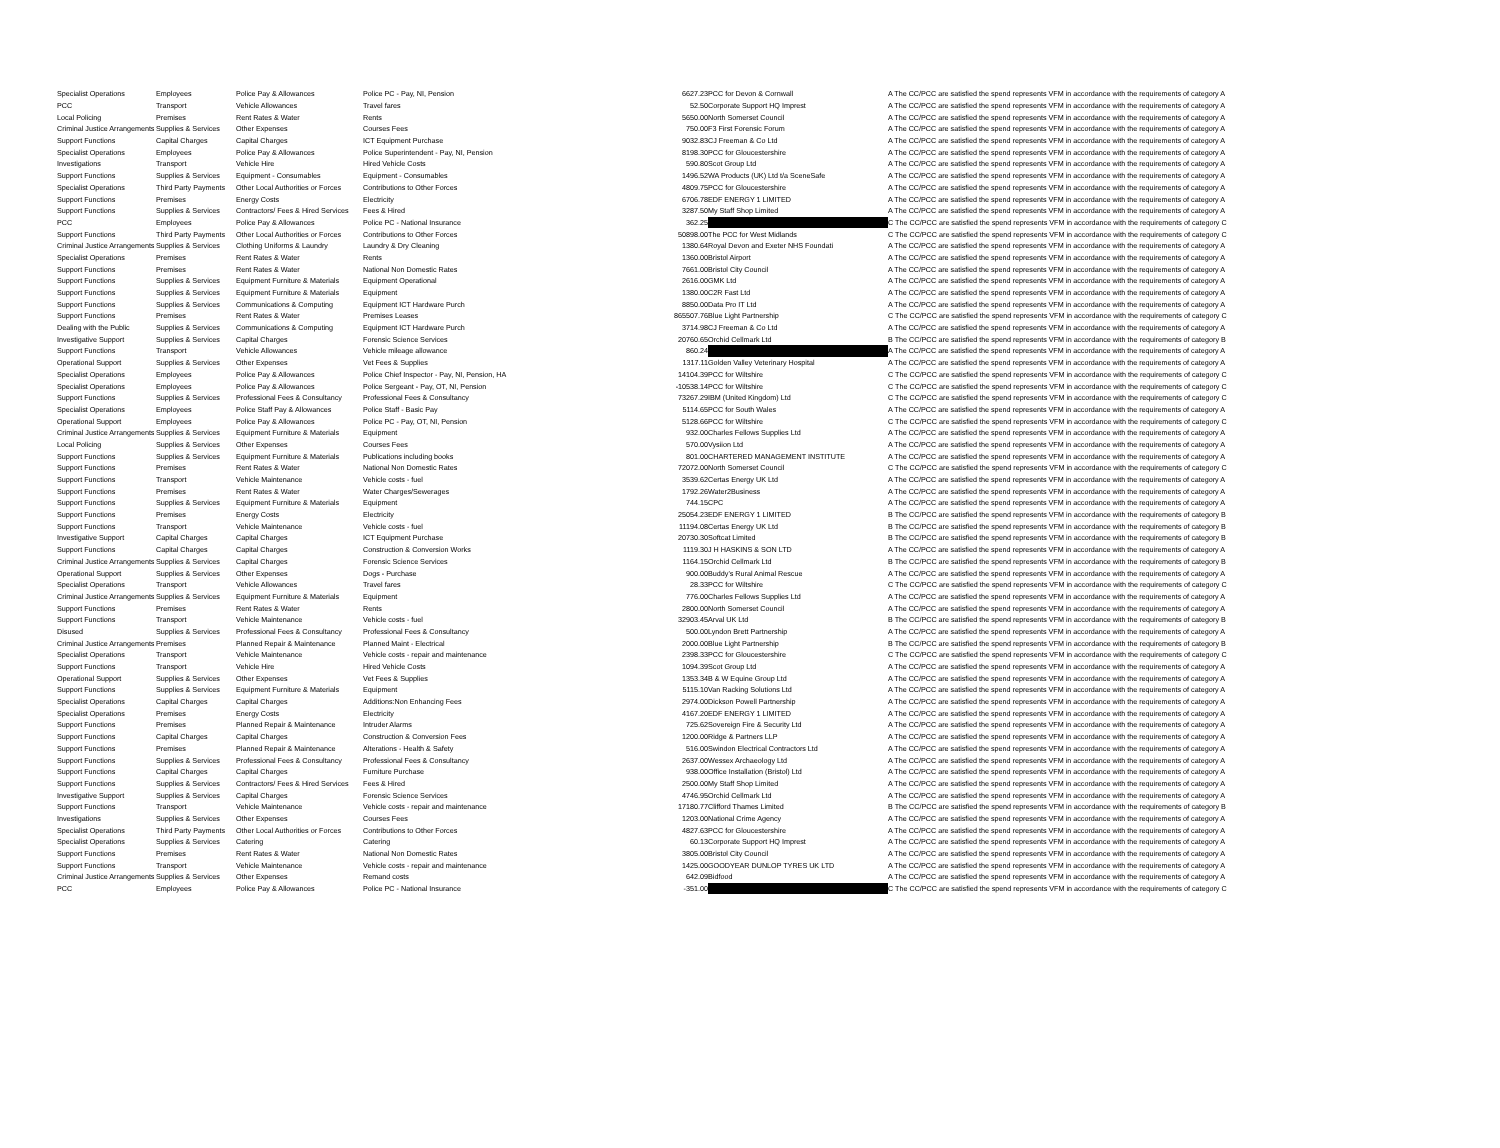| Specialist Operations | Employees | Police Pay & Allowances | Police PC - Pay, NI, Pension | 6627.23 | PCC for Devon & Cornwall | A The CC/PCC are satisfied the spend represents VFM in accordance with the requirements of category A |
| PCC | Transport | Vehicle Allowances | Travel fares | 52.50 | Corporate Support HQ Imprest | A The CC/PCC are satisfied the spend represents VFM in accordance with the requirements of category A |
| Local Policing | Premises | Rent Rates & Water | Rents | 5650.00 | North Somerset Council | A The CC/PCC are satisfied the spend represents VFM in accordance with the requirements of category A |
| Criminal Justice Arrangements | Supplies & Services | Other Expenses | Courses Fees | 750.00 | F3 First Forensic Forum | A The CC/PCC are satisfied the spend represents VFM in accordance with the requirements of category A |
| Support Functions | Capital Charges | Capital Charges | ICT Equipment Purchase | 9032.83 | CJ Freeman & Co Ltd | A The CC/PCC are satisfied the spend represents VFM in accordance with the requirements of category A |
| Specialist Operations | Employees | Police Pay & Allowances | Police Superintendent - Pay, NI, Pension | 8198.30 | PCC for Gloucestershire | A The CC/PCC are satisfied the spend represents VFM in accordance with the requirements of category A |
| Investigations | Transport | Vehicle Hire | Hired Vehicle Costs | 590.80 | Scot Group Ltd | A The CC/PCC are satisfied the spend represents VFM in accordance with the requirements of category A |
| Support Functions | Supplies & Services | Equipment - Consumables | Equipment - Consumables | 1496.52 | WA Products (UK) Ltd t/a SceneSafe | A The CC/PCC are satisfied the spend represents VFM in accordance with the requirements of category A |
| Specialist Operations | Third Party Payments | Other Local Authorities or Forces | Contributions to Other Forces | 4809.75 | PCC for Gloucestershire | A The CC/PCC are satisfied the spend represents VFM in accordance with the requirements of category A |
| Support Functions | Premises | Energy Costs | Electricity | 6706.78 | EDF ENERGY 1 LIMITED | A The CC/PCC are satisfied the spend represents VFM in accordance with the requirements of category A |
| Support Functions | Supplies & Services | Contractors/ Fees & Hired Services | Fees & Hired | 3287.50 | My Staff Shop Limited | A The CC/PCC are satisfied the spend represents VFM in accordance with the requirements of category A |
| PCC | Employees | Police Pay & Allowances | Police PC - National Insurance | 362.25 | | C The CC/PCC are satisfied the spend represents VFM in accordance with the requirements of category C |
| Support Functions | Third Party Payments | Other Local Authorities or Forces | Contributions to Other Forces | 50898.00 | The PCC for West Midlands | C The CC/PCC are satisfied the spend represents VFM in accordance with the requirements of category C |
| Criminal Justice Arrangements | Supplies & Services | Clothing Uniforms & Laundry | Laundry & Dry Cleaning | 1380.64 | Royal Devon and Exeter NHS Foundati | A The CC/PCC are satisfied the spend represents VFM in accordance with the requirements of category A |
| Specialist Operations | Premises | Rent Rates & Water | Rents | 1360.00 | Bristol Airport | A The CC/PCC are satisfied the spend represents VFM in accordance with the requirements of category A |
| Support Functions | Premises | Rent Rates & Water | National Non Domestic Rates | 7661.00 | Bristol City Council | A The CC/PCC are satisfied the spend represents VFM in accordance with the requirements of category A |
| Support Functions | Supplies & Services | Equipment Furniture & Materials | Equipment Operational | 2616.00 | GMK Ltd | A The CC/PCC are satisfied the spend represents VFM in accordance with the requirements of category A |
| Support Functions | Supplies & Services | Equipment Furniture & Materials | Equipment | 1380.00 | C2R Fast Ltd | A The CC/PCC are satisfied the spend represents VFM in accordance with the requirements of category A |
| Support Functions | Supplies & Services | Communications & Computing | Equipment ICT Hardware Purch | 8850.00 | Data Pro IT Ltd | A The CC/PCC are satisfied the spend represents VFM in accordance with the requirements of category A |
| Support Functions | Premises | Rent Rates & Water | Premises Leases | 865507.76 | Blue Light Partnership | C The CC/PCC are satisfied the spend represents VFM in accordance with the requirements of category C |
| Dealing with the Public | Supplies & Services | Communications & Computing | Equipment ICT Hardware Purch | 3714.98 | CJ Freeman & Co Ltd | A The CC/PCC are satisfied the spend represents VFM in accordance with the requirements of category A |
| Investigative Support | Supplies & Services | Capital Charges | Forensic Science Services | 20760.65 | Orchid Cellmark Ltd | B The CC/PCC are satisfied the spend represents VFM in accordance with the requirements of category B |
| Support Functions | Transport | Vehicle Allowances | Vehicle mileage allowance | 860.24 | | A The CC/PCC are satisfied the spend represents VFM in accordance with the requirements of category A |
| Operational Support | Supplies & Services | Other Expenses | Vet Fees & Supplies | 1317.11 | Golden Valley Veterinary Hospital | A The CC/PCC are satisfied the spend represents VFM in accordance with the requirements of category A |
| Specialist Operations | Employees | Police Pay & Allowances | Police Chief Inspector - Pay, NI, Pension, HA | 14104.39 | PCC for Wiltshire | C The CC/PCC are satisfied the spend represents VFM in accordance with the requirements of category C |
| Specialist Operations | Employees | Police Pay & Allowances | Police Sergeant - Pay, OT, NI, Pension | -10538.14 | PCC for Wiltshire | C The CC/PCC are satisfied the spend represents VFM in accordance with the requirements of category C |
| Support Functions | Supplies & Services | Professional Fees & Consultancy | Professional Fees & Consultancy | 73267.29 | IBM (United Kingdom) Ltd | C The CC/PCC are satisfied the spend represents VFM in accordance with the requirements of category C |
| Specialist Operations | Employees | Police Staff Pay & Allowances | Police Staff - Basic Pay | 5114.65 | PCC for South Wales | A The CC/PCC are satisfied the spend represents VFM in accordance with the requirements of category A |
| Operational Support | Employees | Police Pay & Allowances | Police PC - Pay, OT, NI, Pension | 5128.66 | PCC for Wiltshire | C The CC/PCC are satisfied the spend represents VFM in accordance with the requirements of category C |
| Criminal Justice Arrangements | Supplies & Services | Equipment Furniture & Materials | Equipment | 932.00 | Charles Fellows Supplies Ltd | A The CC/PCC are satisfied the spend represents VFM in accordance with the requirements of category A |
| Local Policing | Supplies & Services | Other Expenses | Courses Fees | 570.00 | Vysiion Ltd | A The CC/PCC are satisfied the spend represents VFM in accordance with the requirements of category A |
| Support Functions | Supplies & Services | Equipment Furniture & Materials | Publications including books | 801.00 | CHARTERED MANAGEMENT INSTITUTE | A The CC/PCC are satisfied the spend represents VFM in accordance with the requirements of category A |
| Support Functions | Premises | Rent Rates & Water | National Non Domestic Rates | 72072.00 | North Somerset Council | C The CC/PCC are satisfied the spend represents VFM in accordance with the requirements of category C |
| Support Functions | Transport | Vehicle Maintenance | Vehicle costs - fuel | 3539.62 | Certas Energy UK Ltd | A The CC/PCC are satisfied the spend represents VFM in accordance with the requirements of category A |
| Support Functions | Premises | Rent Rates & Water | Water Charges/Sewerages | 1792.26 | Water2Business | A The CC/PCC are satisfied the spend represents VFM in accordance with the requirements of category A |
| Support Functions | Supplies & Services | Equipment Furniture & Materials | Equipment | 744.15 | CPC | A The CC/PCC are satisfied the spend represents VFM in accordance with the requirements of category A |
| Support Functions | Premises | Energy Costs | Electricity | 25054.23 | EDF ENERGY 1 LIMITED | B The CC/PCC are satisfied the spend represents VFM in accordance with the requirements of category B |
| Support Functions | Transport | Vehicle Maintenance | Vehicle costs - fuel | 11194.08 | Certas Energy UK Ltd | B The CC/PCC are satisfied the spend represents VFM in accordance with the requirements of category B |
| Investigative Support | Capital Charges | Capital Charges | ICT Equipment Purchase | 20730.30 | Softcat Limited | B The CC/PCC are satisfied the spend represents VFM in accordance with the requirements of category B |
| Support Functions | Capital Charges | Capital Charges | Construction & Conversion Works | 1119.30 | J H HASKINS & SON LTD | A The CC/PCC are satisfied the spend represents VFM in accordance with the requirements of category A |
| Criminal Justice Arrangements | Supplies & Services | Capital Charges | Forensic Science Services | 1164.15 | Orchid Cellmark Ltd | B The CC/PCC are satisfied the spend represents VFM in accordance with the requirements of category B |
| Operational Support | Supplies & Services | Other Expenses | Dogs - Purchase | 900.00 | Buddy's Rural Animal Rescue | A The CC/PCC are satisfied the spend represents VFM in accordance with the requirements of category A |
| Specialist Operations | Transport | Vehicle Allowances | Travel fares | 28.33 | PCC for Wiltshire | C The CC/PCC are satisfied the spend represents VFM in accordance with the requirements of category C |
| Criminal Justice Arrangements | Supplies & Services | Equipment Furniture & Materials | Equipment | 776.00 | Charles Fellows Supplies Ltd | A The CC/PCC are satisfied the spend represents VFM in accordance with the requirements of category A |
| Support Functions | Premises | Rent Rates & Water | Rents | 2800.00 | North Somerset Council | A The CC/PCC are satisfied the spend represents VFM in accordance with the requirements of category A |
| Support Functions | Transport | Vehicle Maintenance | Vehicle costs - fuel | 32903.45 | Arval UK Ltd | B The CC/PCC are satisfied the spend represents VFM in accordance with the requirements of category B |
| Disused | Supplies & Services | Professional Fees & Consultancy | Professional Fees & Consultancy | 500.00 | Lyndon Brett Partnership | A The CC/PCC are satisfied the spend represents VFM in accordance with the requirements of category A |
| Criminal Justice Arrangements | Premises | Planned Repair & Maintenance | Planned Maint - Electrical | 2000.00 | Blue Light Partnership | B The CC/PCC are satisfied the spend represents VFM in accordance with the requirements of category B |
| Specialist Operations | Transport | Vehicle Maintenance | Vehicle costs - repair and maintenance | 2398.33 | PCC for Gloucestershire | C The CC/PCC are satisfied the spend represents VFM in accordance with the requirements of category C |
| Support Functions | Transport | Vehicle Hire | Hired Vehicle Costs | 1094.39 | Scot Group Ltd | A The CC/PCC are satisfied the spend represents VFM in accordance with the requirements of category A |
| Operational Support | Supplies & Services | Other Expenses | Vet Fees & Supplies | 1353.34 | B & W Equine Group Ltd | A The CC/PCC are satisfied the spend represents VFM in accordance with the requirements of category A |
| Support Functions | Supplies & Services | Equipment Furniture & Materials | Equipment | 5115.10 | Van Racking Solutions Ltd | A The CC/PCC are satisfied the spend represents VFM in accordance with the requirements of category A |
| Specialist Operations | Capital Charges | Capital Charges | Additions:Non Enhancing Fees | 2974.00 | Dickson Powell Partnership | A The CC/PCC are satisfied the spend represents VFM in accordance with the requirements of category A |
| Specialist Operations | Premises | Energy Costs | Electricity | 4167.20 | EDF ENERGY 1 LIMITED | A The CC/PCC are satisfied the spend represents VFM in accordance with the requirements of category A |
| Support Functions | Premises | Planned Repair & Maintenance | Intruder Alarms | 725.62 | Sovereign Fire & Security Ltd | A The CC/PCC are satisfied the spend represents VFM in accordance with the requirements of category A |
| Support Functions | Capital Charges | Capital Charges | Construction & Conversion Fees | 1200.00 | Ridge & Partners LLP | A The CC/PCC are satisfied the spend represents VFM in accordance with the requirements of category A |
| Support Functions | Premises | Planned Repair & Maintenance | Alterations - Health & Safety | 516.00 | Swindon Electrical Contractors Ltd | A The CC/PCC are satisfied the spend represents VFM in accordance with the requirements of category A |
| Support Functions | Supplies & Services | Professional Fees & Consultancy | Professional Fees & Consultancy | 2637.00 | Wessex Archaeology Ltd | A The CC/PCC are satisfied the spend represents VFM in accordance with the requirements of category A |
| Support Functions | Capital Charges | Capital Charges | Furniture Purchase | 938.00 | Office Installation (Bristol) Ltd | A The CC/PCC are satisfied the spend represents VFM in accordance with the requirements of category A |
| Support Functions | Supplies & Services | Contractors/ Fees & Hired Services | Fees & Hired | 2500.00 | My Staff Shop Limited | A The CC/PCC are satisfied the spend represents VFM in accordance with the requirements of category A |
| Investigative Support | Supplies & Services | Capital Charges | Forensic Science Services | 4746.95 | Orchid Cellmark Ltd | A The CC/PCC are satisfied the spend represents VFM in accordance with the requirements of category A |
| Support Functions | Transport | Vehicle Maintenance | Vehicle costs - repair and maintenance | 17180.77 | Clifford Thames Limited | B The CC/PCC are satisfied the spend represents VFM in accordance with the requirements of category B |
| Investigations | Supplies & Services | Other Expenses | Courses Fees | 1203.00 | National Crime Agency | A The CC/PCC are satisfied the spend represents VFM in accordance with the requirements of category A |
| Specialist Operations | Third Party Payments | Other Local Authorities or Forces | Contributions to Other Forces | 4827.63 | PCC for Gloucestershire | A The CC/PCC are satisfied the spend represents VFM in accordance with the requirements of category A |
| Specialist Operations | Supplies & Services | Catering | Catering | 60.13 | Corporate Support HQ Imprest | A The CC/PCC are satisfied the spend represents VFM in accordance with the requirements of category A |
| Support Functions | Premises | Rent Rates & Water | National Non Domestic Rates | 3805.00 | Bristol City Council | A The CC/PCC are satisfied the spend represents VFM in accordance with the requirements of category A |
| Support Functions | Transport | Vehicle Maintenance | Vehicle costs - repair and maintenance | 1425.00 | GOODYEAR DUNLOP TYRES UK LTD | A The CC/PCC are satisfied the spend represents VFM in accordance with the requirements of category A |
| Criminal Justice Arrangements | Supplies & Services | Other Expenses | Remand costs | 642.09 | Bidfood | A The CC/PCC are satisfied the spend represents VFM in accordance with the requirements of category A |
| PCC | Employees | Police Pay & Allowances | Police PC - National Insurance | -351.00 | | C The CC/PCC are satisfied the spend represents VFM in accordance with the requirements of category C |